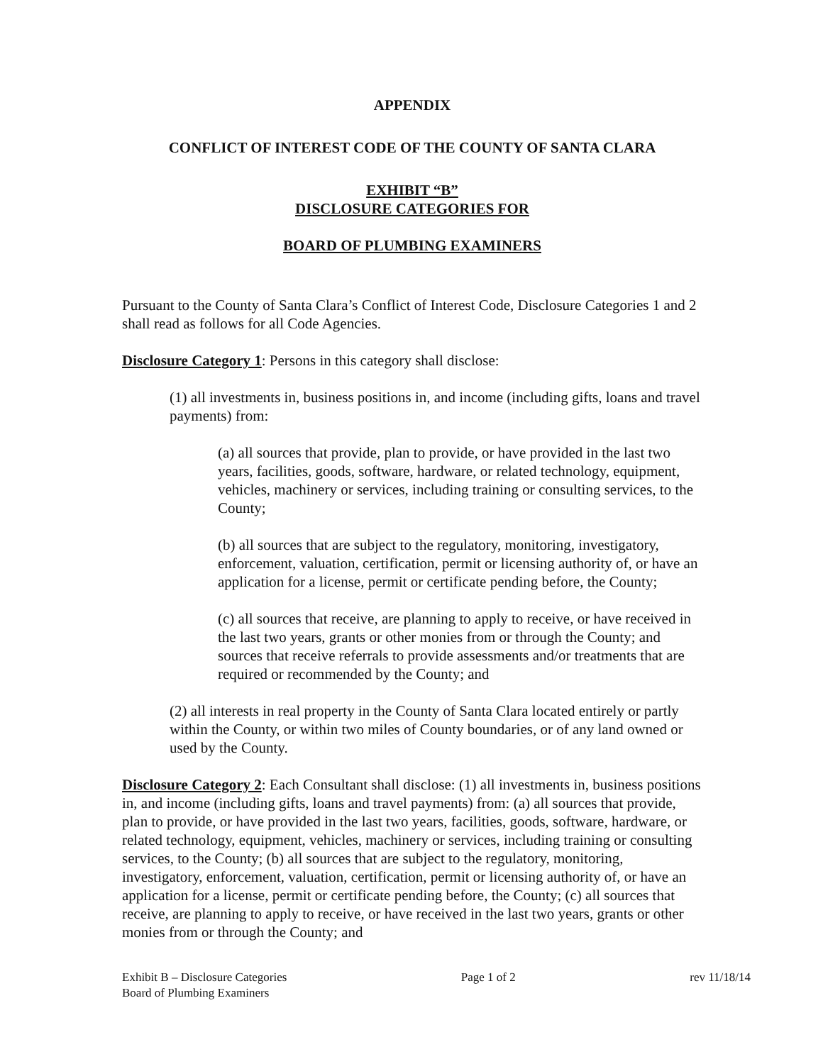APPENDIX
CONFLICT OF INTEREST CODE OF THE COUNTY OF SANTA CLARA
EXHIBIT “B”
DISCLOSURE CATEGORIES FOR
BOARD OF PLUMBING EXAMINERS
Pursuant to the County of Santa Clara’s Conflict of Interest Code, Disclosure Categories 1 and 2 shall read as follows for all Code Agencies.
Disclosure Category 1: Persons in this category shall disclose:
(1) all investments in, business positions in, and income (including gifts, loans and travel payments) from:
(a) all sources that provide, plan to provide, or have provided in the last two years, facilities, goods, software, hardware, or related technology, equipment, vehicles, machinery or services, including training or consulting services, to the County;
(b) all sources that are subject to the regulatory, monitoring, investigatory, enforcement, valuation, certification, permit or licensing authority of, or have an application for a license, permit or certificate pending before, the County;
(c) all sources that receive, are planning to apply to receive, or have received in the last two years, grants or other monies from or through the County; and sources that receive referrals to provide assessments and/or treatments that are required or recommended by the County; and
(2) all interests in real property in the County of Santa Clara located entirely or partly within the County, or within two miles of County boundaries, or of any land owned or used by the County.
Disclosure Category 2: Each Consultant shall disclose: (1) all investments in, business positions in, and income (including gifts, loans and travel payments) from: (a) all sources that provide, plan to provide, or have provided in the last two years, facilities, goods, software, hardware, or related technology, equipment, vehicles, machinery or services, including training or consulting services, to the County; (b) all sources that are subject to the regulatory, monitoring, investigatory, enforcement, valuation, certification, permit or licensing authority of, or have an application for a license, permit or certificate pending before, the County; (c) all sources that receive, are planning to apply to receive, or have received in the last two years, grants or other monies from or through the County; and
Exhibit B – Disclosure Categories
Board of Plumbing Examiners Page 1 of 2 rev 11/18/14